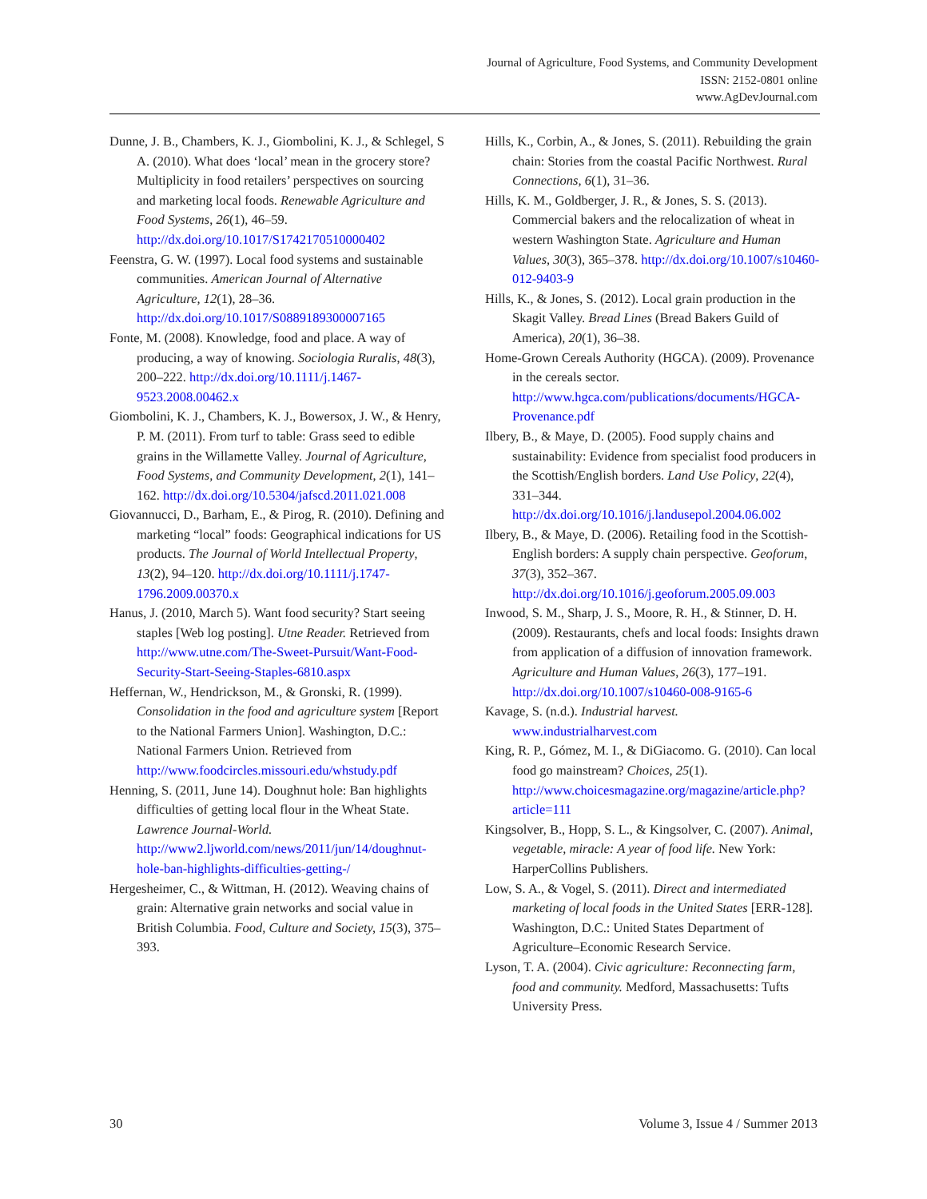Journal of Agriculture, Food Systems, and Community Development
ISSN: 2152-0801 online
www.AgDevJournal.com
Dunne, J. B., Chambers, K. J., Giombolini, K. J., & Schlegel, S A. (2010). What does ‘local’ mean in the grocery store? Multiplicity in food retailers’ perspectives on sourcing and marketing local foods. Renewable Agriculture and Food Systems, 26(1), 46–59. http://dx.doi.org/10.1017/S1742170510000402
Feenstra, G. W. (1997). Local food systems and sustainable communities. American Journal of Alternative Agriculture, 12(1), 28–36. http://dx.doi.org/10.1017/S0889189300007165
Fonte, M. (2008). Knowledge, food and place. A way of producing, a way of knowing. Sociologia Ruralis, 48(3), 200–222. http://dx.doi.org/10.1111/j.1467-9523.2008.00462.x
Giombolini, K. J., Chambers, K. J., Bowersox, J. W., & Henry, P. M. (2011). From turf to table: Grass seed to edible grains in the Willamette Valley. Journal of Agriculture, Food Systems, and Community Development, 2(1), 141–162. http://dx.doi.org/10.5304/jafscd.2011.021.008
Giovannucci, D., Barham, E., & Pirog, R. (2010). Defining and marketing “local” foods: Geographical indications for US products. The Journal of World Intellectual Property, 13(2), 94–120. http://dx.doi.org/10.1111/j.1747-1796.2009.00370.x
Hanus, J. (2010, March 5). Want food security? Start seeing staples [Web log posting]. Utne Reader. Retrieved from http://www.utne.com/The-Sweet-Pursuit/Want-Food-Security-Start-Seeing-Staples-6810.aspx
Heffernan, W., Hendrickson, M., & Gronski, R. (1999). Consolidation in the food and agriculture system [Report to the National Farmers Union]. Washington, D.C.: National Farmers Union. Retrieved from http://www.foodcircles.missouri.edu/whstudy.pdf
Henning, S. (2011, June 14). Doughnut hole: Ban highlights difficulties of getting local flour in the Wheat State. Lawrence Journal-World. http://www2.ljworld.com/news/2011/jun/14/doughnut-hole-ban-highlights-difficulties-getting-/
Hergesheimer, C., & Wittman, H. (2012). Weaving chains of grain: Alternative grain networks and social value in British Columbia. Food, Culture and Society, 15(3), 375–393.
Hills, K., Corbin, A., & Jones, S. (2011). Rebuilding the grain chain: Stories from the coastal Pacific Northwest. Rural Connections, 6(1), 31–36.
Hills, K. M., Goldberger, J. R., & Jones, S. S. (2013). Commercial bakers and the relocalization of wheat in western Washington State. Agriculture and Human Values, 30(3), 365–378. http://dx.doi.org/10.1007/s10460-012-9403-9
Hills, K., & Jones, S. (2012). Local grain production in the Skagit Valley. Bread Lines (Bread Bakers Guild of America), 20(1), 36–38.
Home-Grown Cereals Authority (HGCA). (2009). Provenance in the cereals sector. http://www.hgca.com/publications/documents/HGCA-Provenance.pdf
Ilbery, B., & Maye, D. (2005). Food supply chains and sustainability: Evidence from specialist food producers in the Scottish/English borders. Land Use Policy, 22(4), 331–344. http://dx.doi.org/10.1016/j.landusepol.2004.06.002
Ilbery, B., & Maye, D. (2006). Retailing food in the Scottish- English borders: A supply chain perspective. Geoforum, 37(3), 352–367. http://dx.doi.org/10.1016/j.geoforum.2005.09.003
Inwood, S. M., Sharp, J. S., Moore, R. H., & Stinner, D. H. (2009). Restaurants, chefs and local foods: Insights drawn from application of a diffusion of innovation framework. Agriculture and Human Values, 26(3), 177–191. http://dx.doi.org/10.1007/s10460-008-9165-6
Kavage, S. (n.d.). Industrial harvest. www.industrialharvest.com
King, R. P., Gómez, M. I., & DiGiacomo. G. (2010). Can local food go mainstream? Choices, 25(1). http://www.choicesmagazine.org/magazine/article.php?article=111
Kingsolver, B., Hopp, S. L., & Kingsolver, C. (2007). Animal, vegetable, miracle: A year of food life. New York: HarperCollins Publishers.
Low, S. A., & Vogel, S. (2011). Direct and intermediated marketing of local foods in the United States [ERR-128]. Washington, D.C.: United States Department of Agriculture–Economic Research Service.
Lyson, T. A. (2004). Civic agriculture: Reconnecting farm, food and community. Medford, Massachusetts: Tufts University Press.
30 Volume 3, Issue 4 / Summer 2013